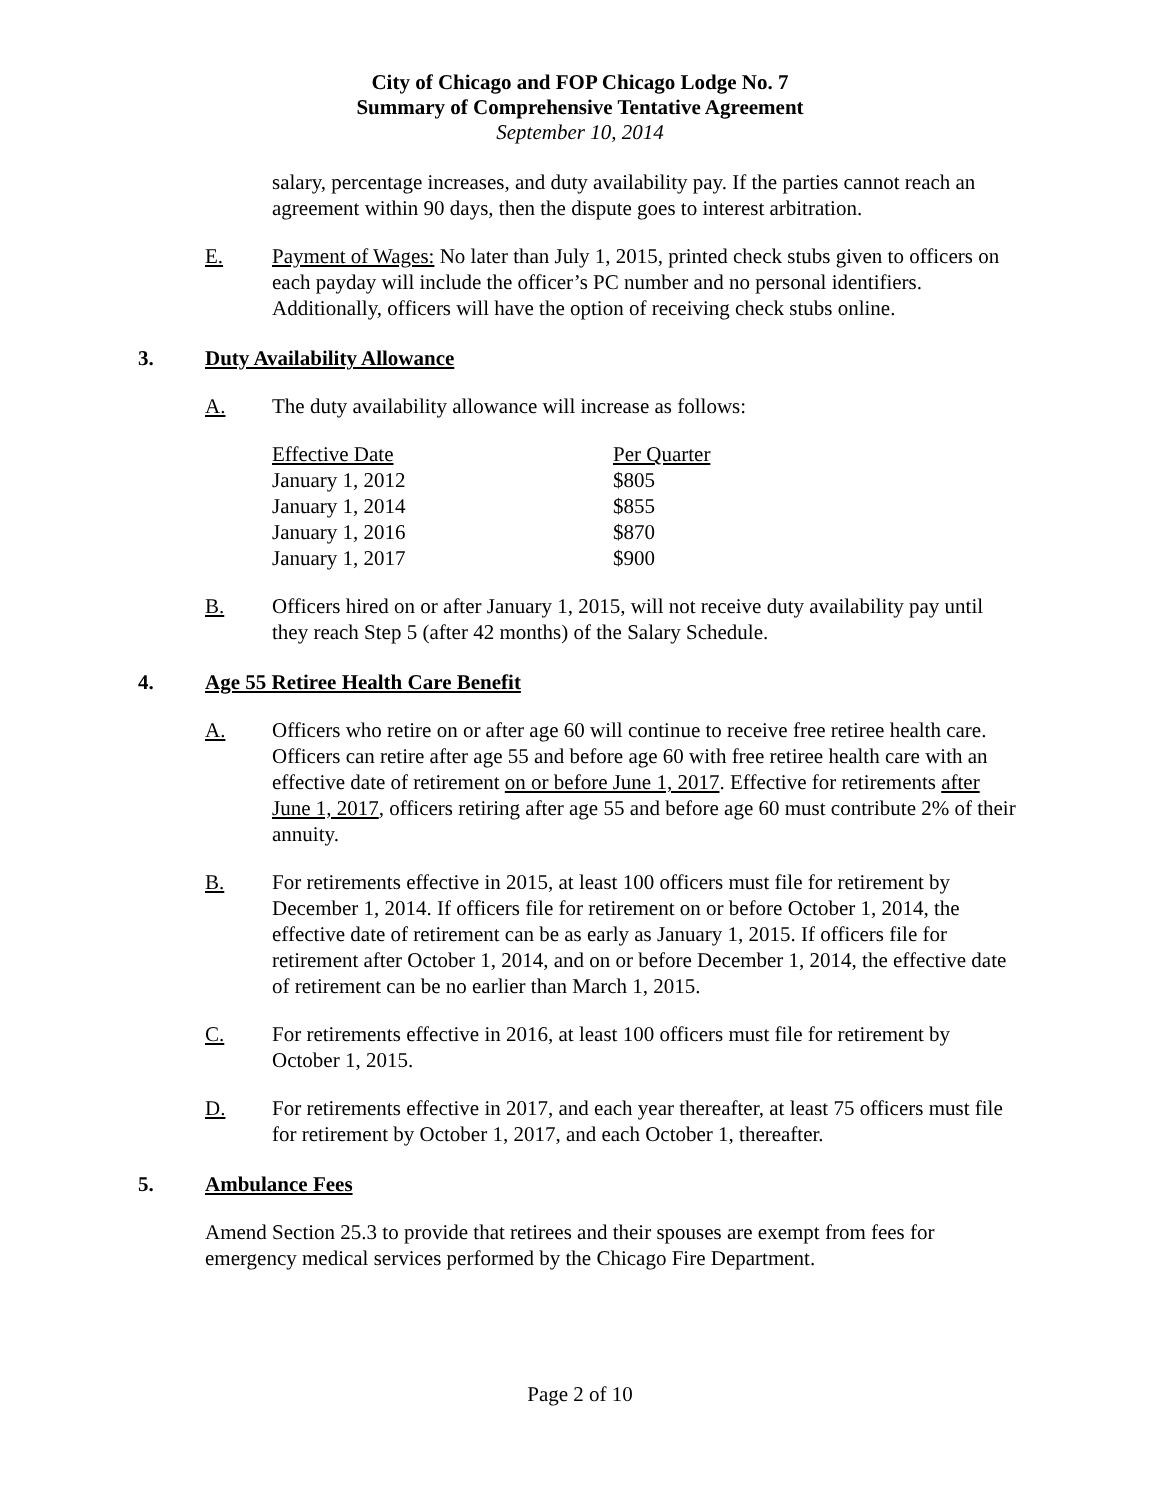City of Chicago and FOP Chicago Lodge No. 7
Summary of Comprehensive Tentative Agreement
September 10, 2014
salary, percentage increases, and duty availability pay. If the parties cannot reach an agreement within 90 days, then the dispute goes to interest arbitration.
E. Payment of Wages: No later than July 1, 2015, printed check stubs given to officers on each payday will include the officer’s PC number and no personal identifiers. Additionally, officers will have the option of receiving check stubs online.
3. Duty Availability Allowance
A. The duty availability allowance will increase as follows:
| Effective Date | Per Quarter |
| --- | --- |
| January 1, 2012 | $805 |
| January 1, 2014 | $855 |
| January 1, 2016 | $870 |
| January 1, 2017 | $900 |
B. Officers hired on or after January 1, 2015, will not receive duty availability pay until they reach Step 5 (after 42 months) of the Salary Schedule.
4. Age 55 Retiree Health Care Benefit
A. Officers who retire on or after age 60 will continue to receive free retiree health care. Officers can retire after age 55 and before age 60 with free retiree health care with an effective date of retirement on or before June 1, 2017. Effective for retirements after June 1, 2017, officers retiring after age 55 and before age 60 must contribute 2% of their annuity.
B. For retirements effective in 2015, at least 100 officers must file for retirement by December 1, 2014. If officers file for retirement on or before October 1, 2014, the effective date of retirement can be as early as January 1, 2015. If officers file for retirement after October 1, 2014, and on or before December 1, 2014, the effective date of retirement can be no earlier than March 1, 2015.
C. For retirements effective in 2016, at least 100 officers must file for retirement by October 1, 2015.
D. For retirements effective in 2017, and each year thereafter, at least 75 officers must file for retirement by October 1, 2017, and each October 1, thereafter.
5. Ambulance Fees
Amend Section 25.3 to provide that retirees and their spouses are exempt from fees for emergency medical services performed by the Chicago Fire Department.
Page 2 of 10